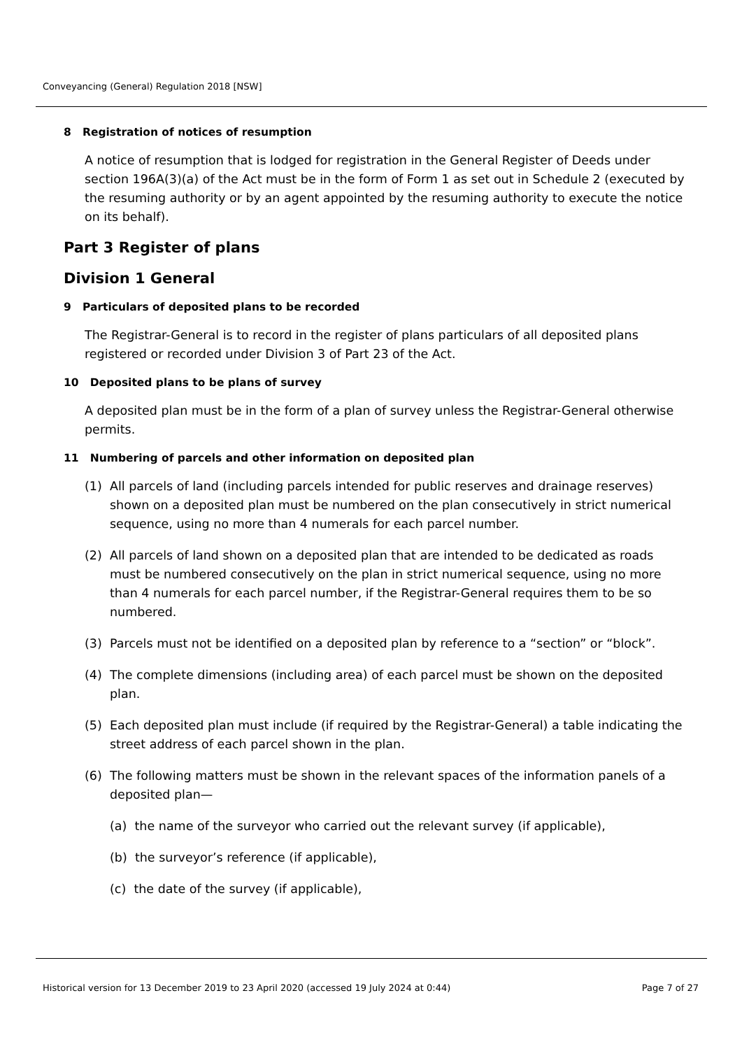Conveyancing (General) Regulation 2018 [NSW]
8 Registration of notices of resumption
A notice of resumption that is lodged for registration in the General Register of Deeds under section 196A(3)(a) of the Act must be in the form of Form 1 as set out in Schedule 2 (executed by the resuming authority or by an agent appointed by the resuming authority to execute the notice on its behalf).
Part 3 Register of plans
Division 1 General
9 Particulars of deposited plans to be recorded
The Registrar-General is to record in the register of plans particulars of all deposited plans registered or recorded under Division 3 of Part 23 of the Act.
10 Deposited plans to be plans of survey
A deposited plan must be in the form of a plan of survey unless the Registrar-General otherwise permits.
11 Numbering of parcels and other information on deposited plan
(1) All parcels of land (including parcels intended for public reserves and drainage reserves) shown on a deposited plan must be numbered on the plan consecutively in strict numerical sequence, using no more than 4 numerals for each parcel number.
(2) All parcels of land shown on a deposited plan that are intended to be dedicated as roads must be numbered consecutively on the plan in strict numerical sequence, using no more than 4 numerals for each parcel number, if the Registrar-General requires them to be so numbered.
(3) Parcels must not be identified on a deposited plan by reference to a “section” or “block”.
(4) The complete dimensions (including area) of each parcel must be shown on the deposited plan.
(5) Each deposited plan must include (if required by the Registrar-General) a table indicating the street address of each parcel shown in the plan.
(6) The following matters must be shown in the relevant spaces of the information panels of a deposited plan—
(a) the name of the surveyor who carried out the relevant survey (if applicable),
(b) the surveyor’s reference (if applicable),
(c) the date of the survey (if applicable),
Historical version for 13 December 2019 to 23 April 2020 (accessed 19 July 2024 at 0:44) Page 7 of 27